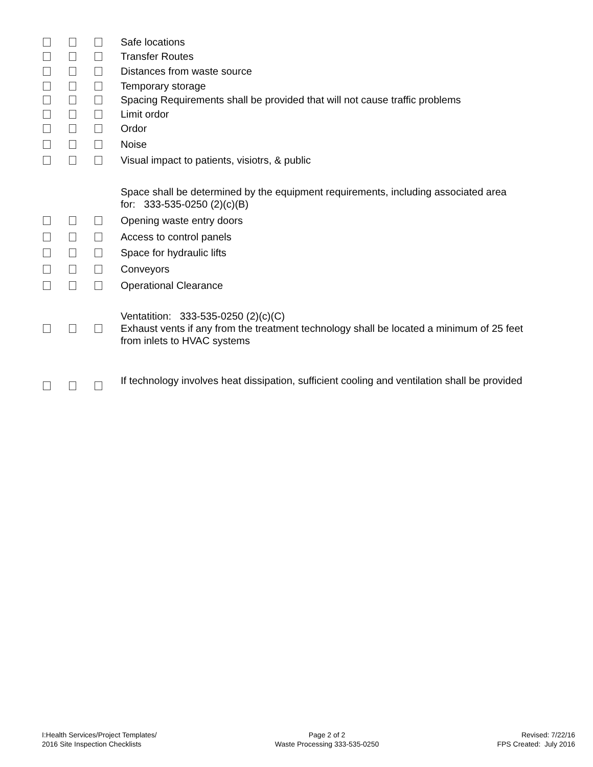Safe locations
Transfer Routes
Distances from waste source
Temporary storage
Spacing Requirements shall be provided that will not cause traffic problems
Limit ordor
Ordor
Noise
Visual impact to patients, visiotrs, & public
Space shall be determined by the equipment requirements, including associated area for: 333-535-0250 (2)(c)(B)
Opening waste entry doors
Access to control panels
Space for hydraulic lifts
Conveyors
Operational Clearance
Ventatition: 333-535-0250 (2)(c)(C)
Exhaust vents if any from the treatment technology shall be located a minimum of 25 feet from inlets to HVAC systems
If technology involves heat dissipation, sufficient cooling and ventilation shall be provided
I:Health Services/Project Templates/
2016 Site Inspection Checklists
Page 2 of 2
Waste Processing 333-535-0250
Revised: 7/22/16
FPS Created: July 2016